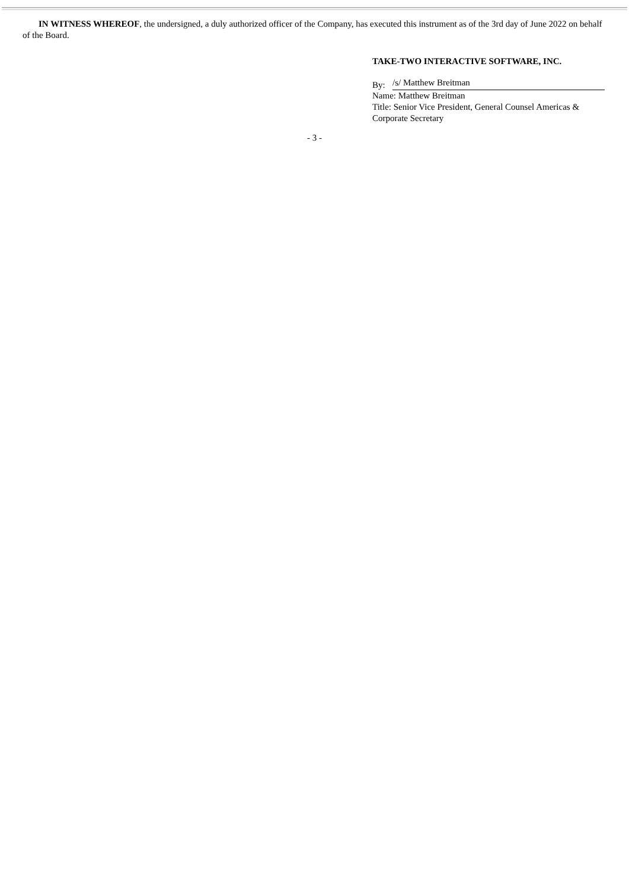IN WITNESS WHEREOF, the undersigned, a duly authorized officer of the Company, has executed this instrument as of the 3rd day of June 2022 on behalf of the Board.
TAKE-TWO INTERACTIVE SOFTWARE, INC.
By: /s/ Matthew Breitman
Name: Matthew Breitman
Title: Senior Vice President, General Counsel Americas & Corporate Secretary
- 3 -